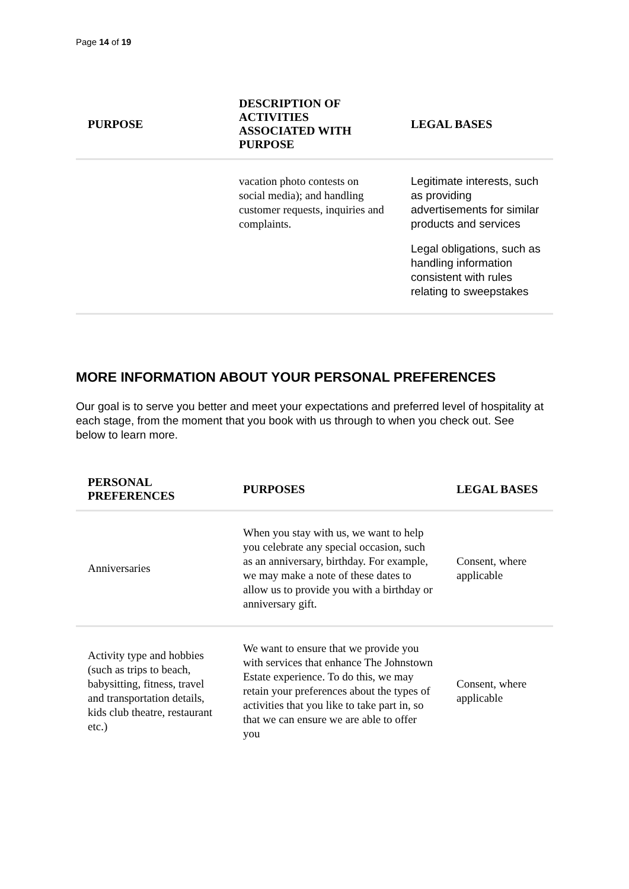Page 14 of 19
| PURPOSE | DESCRIPTION OF ACTIVITIES ASSOCIATED WITH PURPOSE | LEGAL BASES |
| --- | --- | --- |
| | vacation photo contests on social media); and handling customer requests, inquiries and complaints. | Legitimate interests, such as providing advertisements for similar products and services Legal obligations, such as handling information consistent with rules relating to sweepstakes |
MORE INFORMATION ABOUT YOUR PERSONAL PREFERENCES
Our goal is to serve you better and meet your expectations and preferred level of hospitality at each stage, from the moment that you book with us through to when you check out. See below to learn more.
| PERSONAL PREFERENCES | PURPOSES | LEGAL BASES |
| --- | --- | --- |
| Anniversaries | When you stay with us, we want to help you celebrate any special occasion, such as an anniversary, birthday. For example, we may make a note of these dates to allow us to provide you with a birthday or anniversary gift. | Consent, where applicable |
| Activity type and hobbies (such as trips to beach, babysitting, fitness, travel and transportation details, kids club theatre, restaurant etc.) | We want to ensure that we provide you with services that enhance The Johnstown Estate experience. To do this, we may retain your preferences about the types of activities that you like to take part in, so that we can ensure we are able to offer you | Consent, where applicable |